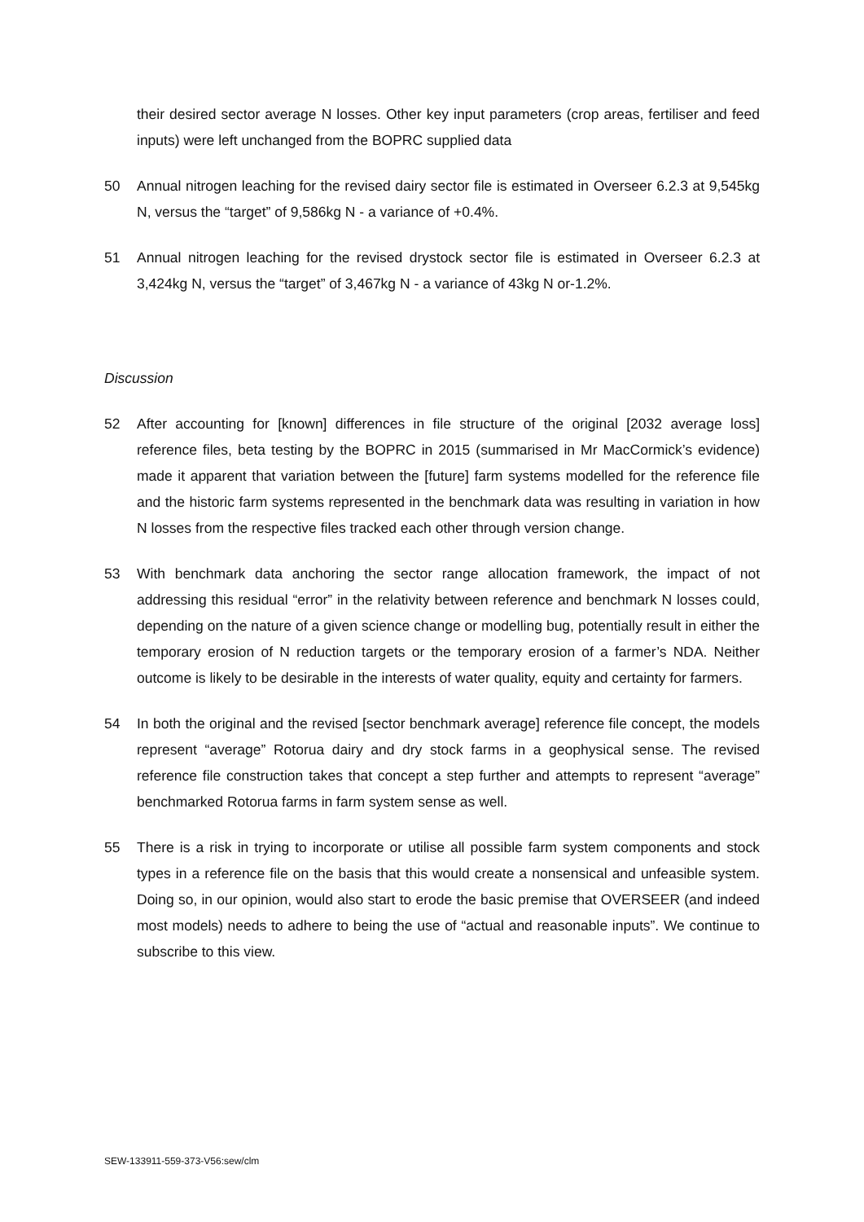their desired sector average N losses. Other key input parameters (crop areas, fertiliser and feed inputs) were left unchanged from the BOPRC supplied data
50 Annual nitrogen leaching for the revised dairy sector file is estimated in Overseer 6.2.3 at 9,545kg N, versus the “target” of 9,586kg N - a variance of +0.4%.
51 Annual nitrogen leaching for the revised drystock sector file is estimated in Overseer 6.2.3 at 3,424kg N, versus the “target” of 3,467kg N - a variance of 43kg N or-1.2%.
Discussion
52 After accounting for [known] differences in file structure of the original [2032 average loss] reference files, beta testing by the BOPRC in 2015 (summarised in Mr MacCormick’s evidence) made it apparent that variation between the [future] farm systems modelled for the reference file and the historic farm systems represented in the benchmark data was resulting in variation in how N losses from the respective files tracked each other through version change.
53 With benchmark data anchoring the sector range allocation framework, the impact of not addressing this residual “error” in the relativity between reference and benchmark N losses could, depending on the nature of a given science change or modelling bug, potentially result in either the temporary erosion of N reduction targets or the temporary erosion of a farmer’s NDA. Neither outcome is likely to be desirable in the interests of water quality, equity and certainty for farmers.
54 In both the original and the revised [sector benchmark average] reference file concept, the models represent “average” Rotorua dairy and dry stock farms in a geophysical sense. The revised reference file construction takes that concept a step further and attempts to represent “average” benchmarked Rotorua farms in farm system sense as well.
55 There is a risk in trying to incorporate or utilise all possible farm system components and stock types in a reference file on the basis that this would create a nonsensical and unfeasible system. Doing so, in our opinion, would also start to erode the basic premise that OVERSEER (and indeed most models) needs to adhere to being the use of “actual and reasonable inputs”. We continue to subscribe to this view.
SEW-133911-559-373-V56:sew/clm